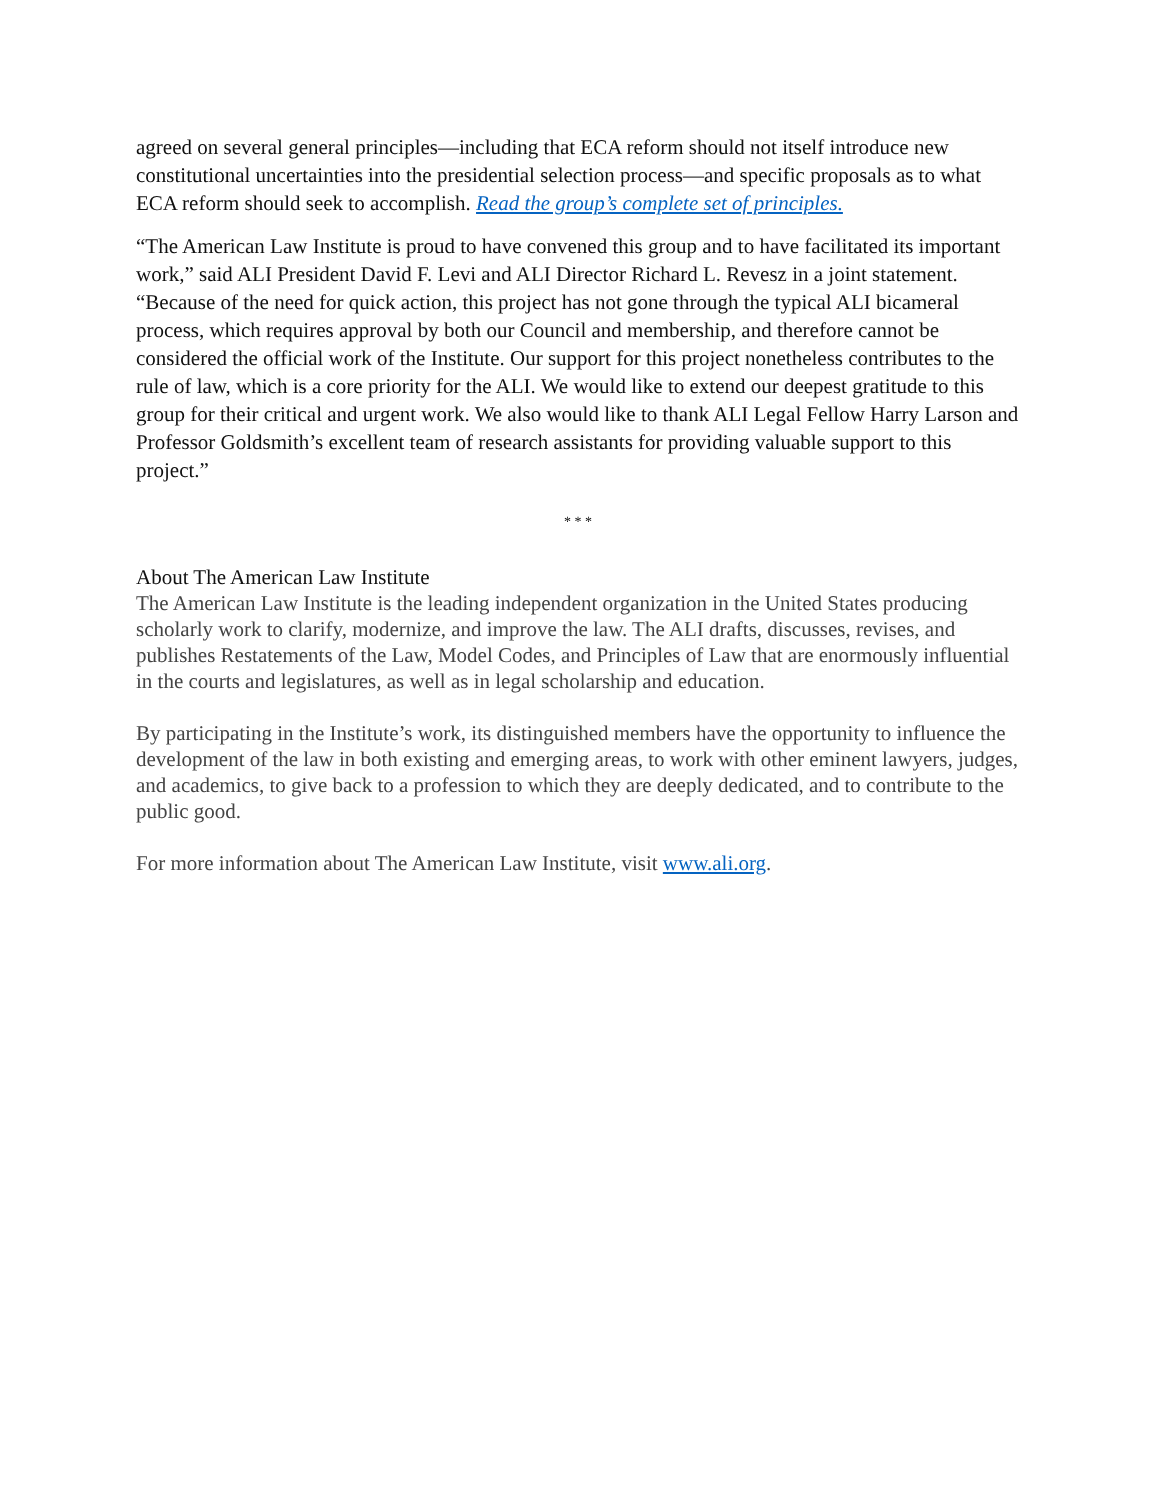agreed on several general principles—including that ECA reform should not itself introduce new constitutional uncertainties into the presidential selection process—and specific proposals as to what ECA reform should seek to accomplish. Read the group’s complete set of principles.
“The American Law Institute is proud to have convened this group and to have facilitated its important work,” said ALI President David F. Levi and ALI Director Richard L. Revesz in a joint statement. “Because of the need for quick action, this project has not gone through the typical ALI bicameral process, which requires approval by both our Council and membership, and therefore cannot be considered the official work of the Institute. Our support for this project nonetheless contributes to the rule of law, which is a core priority for the ALI. We would like to extend our deepest gratitude to this group for their critical and urgent work. We also would like to thank ALI Legal Fellow Harry Larson and Professor Goldsmith’s excellent team of research assistants for providing valuable support to this project.”
* * *
About The American Law Institute
The American Law Institute is the leading independent organization in the United States producing scholarly work to clarify, modernize, and improve the law. The ALI drafts, discusses, revises, and publishes Restatements of the Law, Model Codes, and Principles of Law that are enormously influential in the courts and legislatures, as well as in legal scholarship and education.
By participating in the Institute’s work, its distinguished members have the opportunity to influence the development of the law in both existing and emerging areas, to work with other eminent lawyers, judges, and academics, to give back to a profession to which they are deeply dedicated, and to contribute to the public good.
For more information about The American Law Institute, visit www.ali.org.